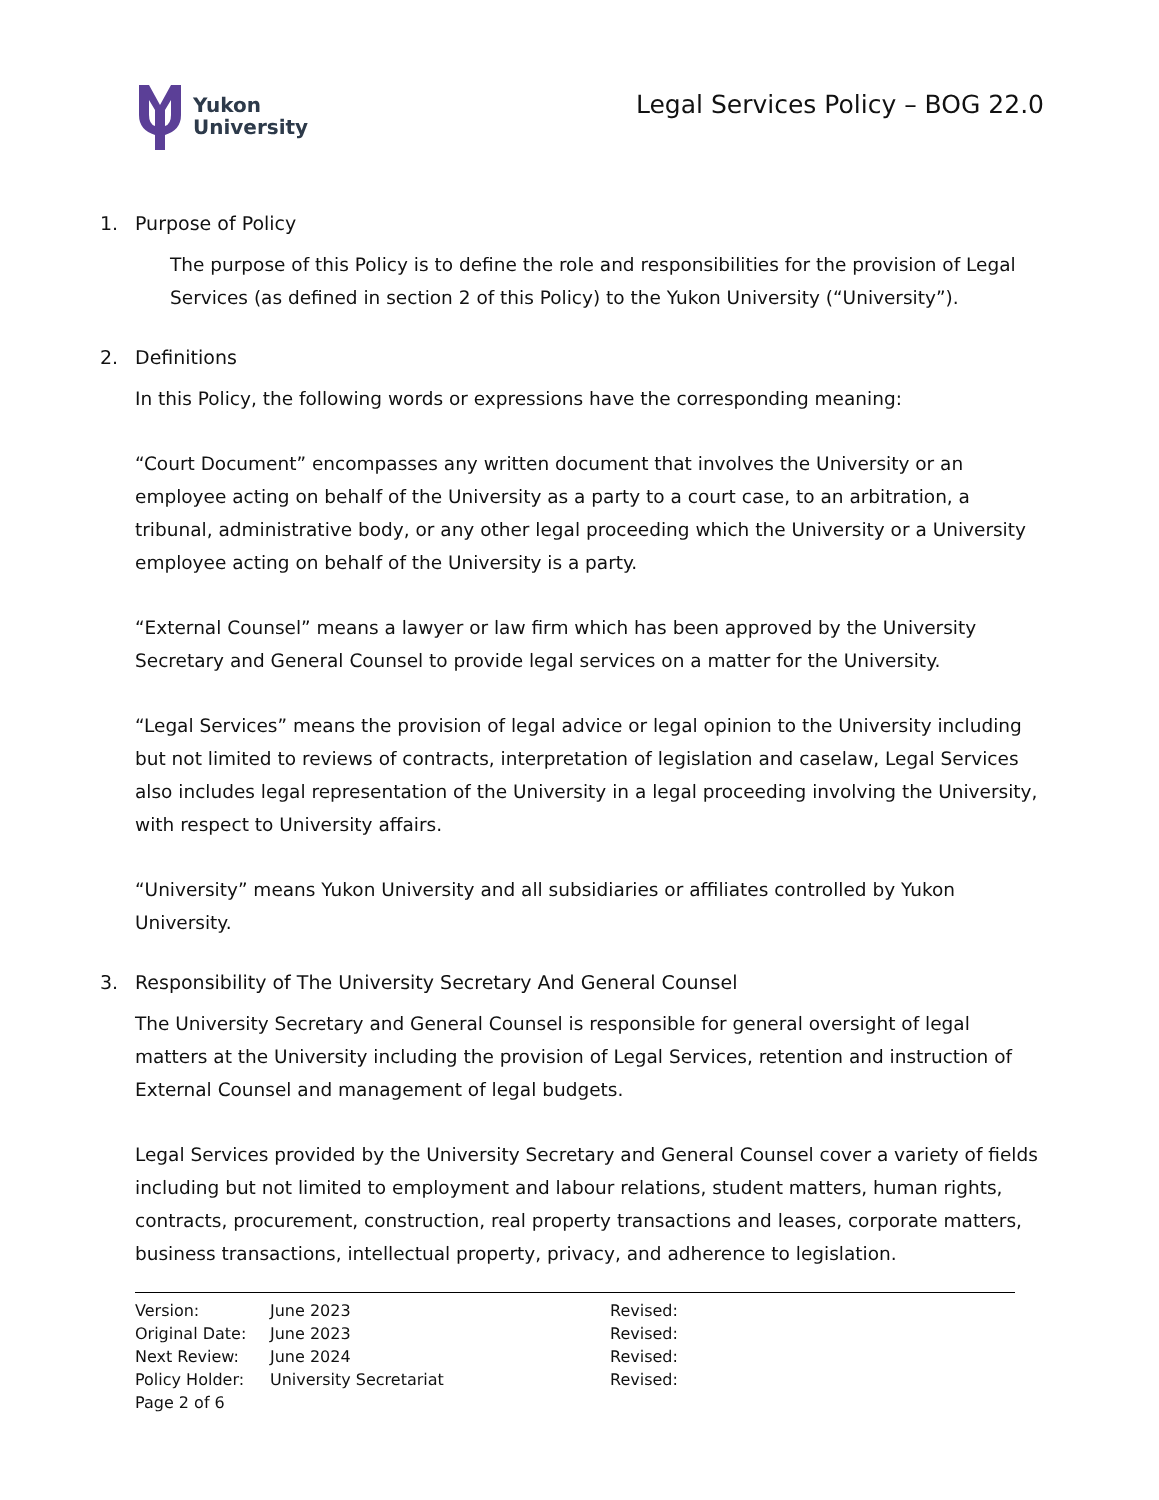Yukon
University
Legal Services Policy – BOG 22.0
1. Purpose of Policy
The purpose of this Policy is to define the role and responsibilities for the provision of Legal Services (as defined in section 2 of this Policy) to the Yukon University (“University”).
2. Definitions
In this Policy, the following words or expressions have the corresponding meaning:
“Court Document” encompasses any written document that involves the University or an employee acting on behalf of the University as a party to a court case, to an arbitration, a tribunal, administrative body, or any other legal proceeding which the University or a University employee acting on behalf of the University is a party.
“External Counsel” means a lawyer or law firm which has been approved by the University Secretary and General Counsel to provide legal services on a matter for the University.
“Legal Services” means the provision of legal advice or legal opinion to the University including but not limited to reviews of contracts, interpretation of legislation and caselaw, Legal Services also includes legal representation of the University in a legal proceeding involving the University, with respect to University affairs.
“University” means Yukon University and all subsidiaries or affiliates controlled by Yukon University.
3. Responsibility of The University Secretary And General Counsel
The University Secretary and General Counsel is responsible for general oversight of legal matters at the University including the provision of Legal Services, retention and instruction of External Counsel and management of legal budgets.
Legal Services provided by the University Secretary and General Counsel cover a variety of fields including but not limited to employment and labour relations, student matters, human rights, contracts, procurement, construction, real property transactions and leases, corporate matters, business transactions, intellectual property, privacy, and adherence to legislation.
| Version: | June 2023 | Revised: |
| Original Date: | June 2023 | Revised: |
| Next Review: | June 2024 | Revised: |
| Policy Holder: | University Secretariat | Revised: |
| Page 2 of 6 | | |